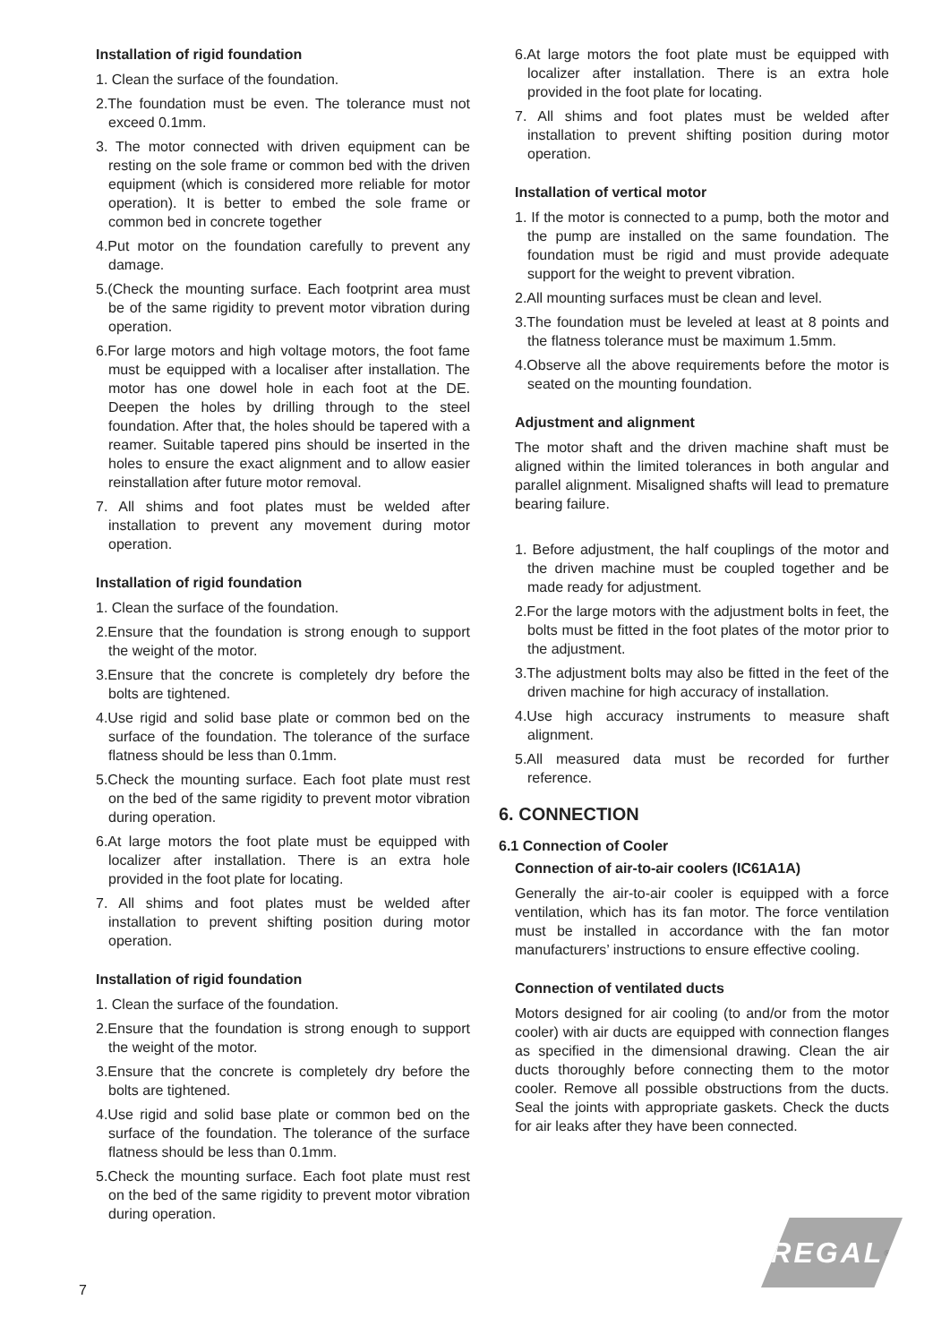Installation of rigid foundation
1. Clean the surface of the foundation.
2.The foundation must be even. The tolerance must not exceed 0.1mm.
3. The motor connected with driven equipment can be resting on the sole frame or common bed with the driven equipment (which is considered more reliable for motor operation). It is better to embed the sole frame or common bed in concrete together
4.Put motor on the foundation carefully to prevent any damage.
5.(Check the mounting surface. Each footprint area must be of the same rigidity to prevent motor vibration during operation.
6.For large motors and high voltage motors, the foot fame must be equipped with a localiser after installation. The motor has one dowel hole in each foot at the DE. Deepen the holes by drilling through to the steel foundation. After that, the holes should be tapered with a reamer. Suitable tapered pins should be inserted in the holes to ensure the exact alignment and to allow easier reinstallation after future motor removal.
7. All shims and foot plates must be welded after installation to prevent any movement during motor operation.
Installation of rigid foundation
1. Clean the surface of the foundation.
2.Ensure that the foundation is strong enough to support the weight of the motor.
3.Ensure that the concrete is completely dry before the bolts are tightened.
4.Use rigid and solid base plate or common bed on the surface of the foundation. The tolerance of the surface flatness should be less than 0.1mm.
5.Check the mounting surface. Each foot plate must rest on the bed of the same rigidity to prevent motor vibration during operation.
6.At large motors the foot plate must be equipped with localizer after installation. There is an extra hole provided in the foot plate for locating.
7. All shims and foot plates must be welded after installation to prevent shifting position during motor operation.
Installation of rigid foundation
1. Clean the surface of the foundation.
2.Ensure that the foundation is strong enough to support the weight of the motor.
3.Ensure that the concrete is completely dry before the bolts are tightened.
4.Use rigid and solid base plate or common bed on the surface of the foundation. The tolerance of the surface flatness should be less than 0.1mm.
5.Check the mounting surface. Each foot plate must rest on the bed of the same rigidity to prevent motor vibration during operation.
6.At large motors the foot plate must be equipped with localizer after installation. There is an extra hole provided in the foot plate for locating.
7. All shims and foot plates must be welded after installation to prevent shifting position during motor operation.
Installation of vertical motor
1. If the motor is connected to a pump, both the motor and the pump are installed on the same foundation. The foundation must be rigid and must provide adequate support for the weight to prevent vibration.
2.All mounting surfaces must be clean and level.
3.The foundation must be leveled at least at 8 points and the flatness tolerance must be maximum 1.5mm.
4.Observe all the above requirements before the motor is seated on the mounting foundation.
Adjustment and alignment
The motor shaft and the driven machine shaft must be aligned within the limited tolerances in both angular and parallel alignment. Misaligned shafts will lead to premature bearing failure.
1. Before adjustment, the half couplings of the motor and the driven machine must be coupled together and be made ready for adjustment.
2.For the large motors with the adjustment bolts in feet, the bolts must be fitted in the foot plates of the motor prior to the adjustment.
3.The adjustment bolts may also be fitted in the feet of the driven machine for high accuracy of installation.
4.Use high accuracy instruments to measure shaft alignment.
5.All measured data must be recorded for further reference.
6. CONNECTION
6.1 Connection of Cooler
Connection of air-to-air coolers (IC61A1A)
Generally the air-to-air cooler is equipped with a force ventilation, which has its fan motor. The force ventilation must be installed in accordance with the fan motor manufacturers’ instructions to ensure effective cooling.
Connection of ventilated ducts
Motors designed for air cooling (to and/or from the motor cooler) with air ducts are equipped with connection flanges as specified in the dimensional drawing. Clean the air ducts thoroughly before connecting them to the motor cooler. Remove all possible obstructions from the ducts. Seal the joints with appropriate gaskets. Check the ducts for air leaks after they have been connected.
REGAL<sup>®</sup>
7